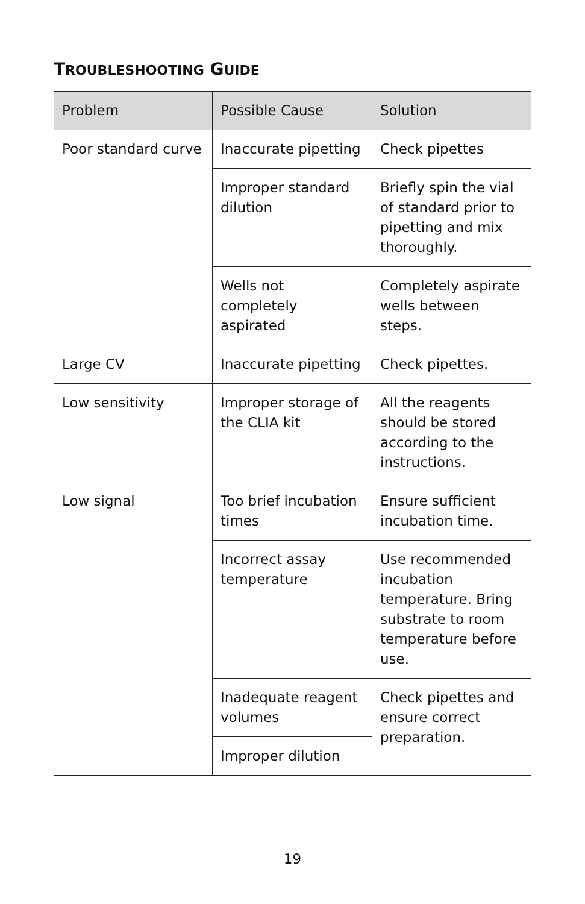TROUBLESHOOTING GUIDE
| Problem | Possible Cause | Solution |
| --- | --- | --- |
| Poor standard curve | Inaccurate pipetting | Check pipettes |
| | Improper standard dilution | Briefly spin the vial of standard prior to pipetting and mix thoroughly. |
| | Wells not completely aspirated | Completely aspirate wells between steps. |
| Large CV | Inaccurate pipetting | Check pipettes. |
| Low sensitivity | Improper storage of the CLIA kit | All the reagents should be stored according to the instructions. |
| Low signal | Too brief incubation times | Ensure sufficient incubation time. |
| | Incorrect assay temperature | Use recommended incubation temperature. Bring substrate to room temperature before use. |
| | Inadequate reagent volumes | Check pipettes and ensure correct preparation. |
| | Improper dilution | |
19